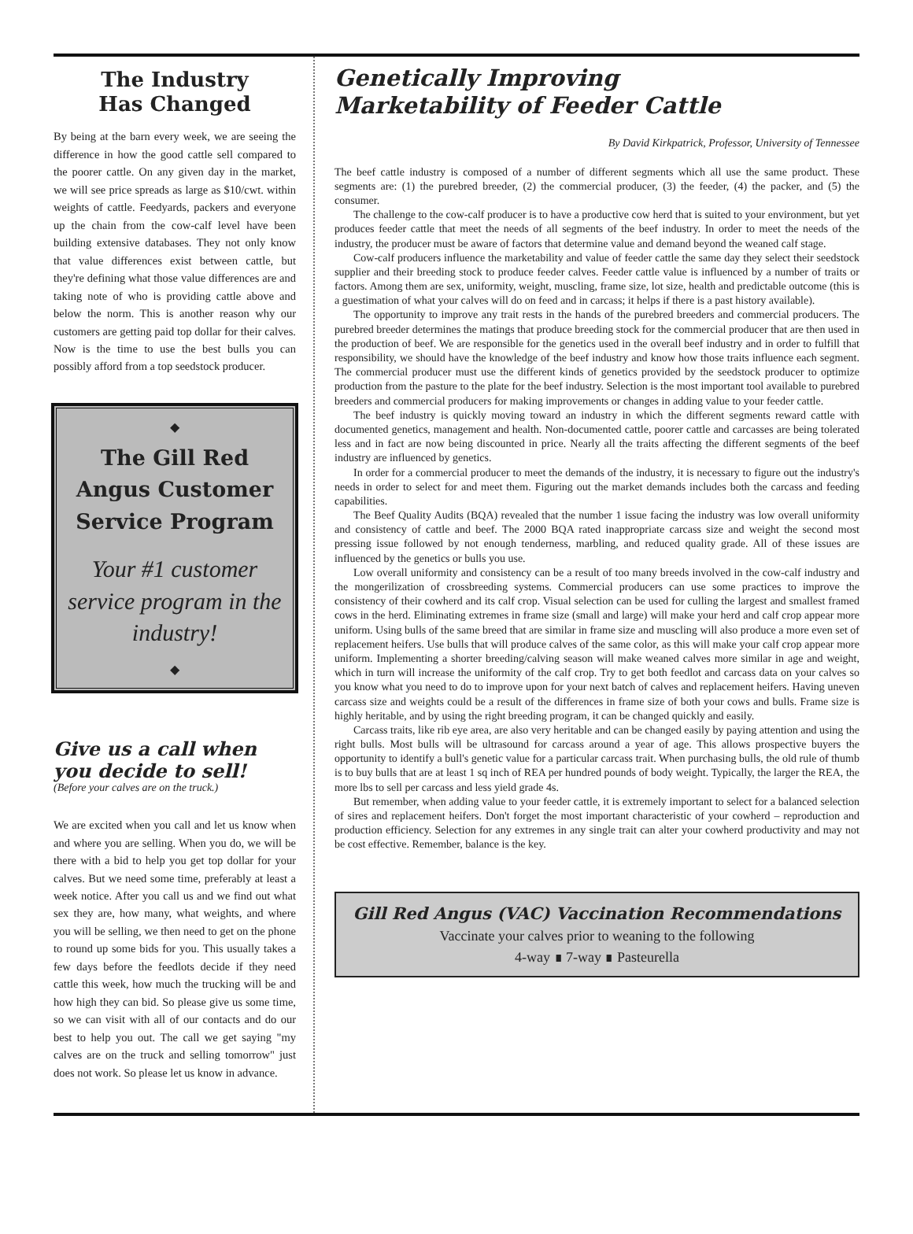The Industry
Has Changed
By being at the barn every week, we are seeing the difference in how the good cattle sell compared to the poorer cattle. On any given day in the market, we will see price spreads as large as $10/cwt. within weights of cattle. Feedyards, packers and everyone up the chain from the cow-calf level have been building extensive databases. They not only know that value differences exist between cattle, but they're defining what those value differences are and taking note of who is providing cattle above and below the norm. This is another reason why our customers are getting paid top dollar for their calves. Now is the time to use the best bulls you can possibly afford from a top seedstock producer.
◆
The Gill Red Angus Customer Service Program
Your #1 customer service program in the industry!
◆
Give us a call when you decide to sell!
(Before your calves are on the truck.)
We are excited when you call and let us know when and where you are selling. When you do, we will be there with a bid to help you get top dollar for your calves. But we need some time, preferably at least a week notice. After you call us and we find out what sex they are, how many, what weights, and where you will be selling, we then need to get on the phone to round up some bids for you. This usually takes a few days before the feedlots decide if they need cattle this week, how much the trucking will be and how high they can bid. So please give us some time, so we can visit with all of our contacts and do our best to help you out. The call we get saying "my calves are on the truck and selling tomorrow" just does not work. So please let us know in advance.
Genetically Improving
Marketability of Feeder Cattle
By David Kirkpatrick, Professor, University of Tennessee
The beef cattle industry is composed of a number of different segments which all use the same product. These segments are: (1) the purebred breeder, (2) the commercial producer, (3) the feeder, (4) the packer, and (5) the consumer.
The challenge to the cow-calf producer is to have a productive cow herd that is suited to your environment, but yet produces feeder cattle that meet the needs of all segments of the beef industry. In order to meet the needs of the industry, the producer must be aware of factors that determine value and demand beyond the weaned calf stage.
Cow-calf producers influence the marketability and value of feeder cattle the same day they select their seedstock supplier and their breeding stock to produce feeder calves. Feeder cattle value is influenced by a number of traits or factors. Among them are sex, uniformity, weight, muscling, frame size, lot size, health and predictable outcome (this is a guestimation of what your calves will do on feed and in carcass; it helps if there is a past history available).
The opportunity to improve any trait rests in the hands of the purebred breeders and commercial producers. The purebred breeder determines the matings that produce breeding stock for the commercial producer that are then used in the production of beef. We are responsible for the genetics used in the overall beef industry and in order to fulfill that responsibility, we should have the knowledge of the beef industry and know how those traits influence each segment. The commercial producer must use the different kinds of genetics provided by the seedstock producer to optimize production from the pasture to the plate for the beef industry. Selection is the most important tool available to purebred breeders and commercial producers for making improvements or changes in adding value to your feeder cattle.
The beef industry is quickly moving toward an industry in which the different segments reward cattle with documented genetics, management and health. Non-documented cattle, poorer cattle and carcasses are being tolerated less and in fact are now being discounted in price. Nearly all the traits affecting the different segments of the beef industry are influenced by genetics.
In order for a commercial producer to meet the demands of the industry, it is necessary to figure out the industry's needs in order to select for and meet them. Figuring out the market demands includes both the carcass and feeding capabilities.
The Beef Quality Audits (BQA) revealed that the number 1 issue facing the industry was low overall uniformity and consistency of cattle and beef. The 2000 BQA rated inappropriate carcass size and weight the second most pressing issue followed by not enough tenderness, marbling, and reduced quality grade. All of these issues are influenced by the genetics or bulls you use.
Low overall uniformity and consistency can be a result of too many breeds involved in the cow-calf industry and the mongerilization of crossbreeding systems. Commercial producers can use some practices to improve the consistency of their cowherd and its calf crop. Visual selection can be used for culling the largest and smallest framed cows in the herd. Eliminating extremes in frame size (small and large) will make your herd and calf crop appear more uniform. Using bulls of the same breed that are similar in frame size and muscling will also produce a more even set of replacement heifers. Use bulls that will produce calves of the same color, as this will make your calf crop appear more uniform. Implementing a shorter breeding/calving season will make weaned calves more similar in age and weight, which in turn will increase the uniformity of the calf crop. Try to get both feedlot and carcass data on your calves so you know what you need to do to improve upon for your next batch of calves and replacement heifers. Having uneven carcass size and weights could be a result of the differences in frame size of both your cows and bulls. Frame size is highly heritable, and by using the right breeding program, it can be changed quickly and easily.
Carcass traits, like rib eye area, are also very heritable and can be changed easily by paying attention and using the right bulls. Most bulls will be ultrasound for carcass around a year of age. This allows prospective buyers the opportunity to identify a bull's genetic value for a particular carcass trait. When purchasing bulls, the old rule of thumb is to buy bulls that are at least 1 sq inch of REA per hundred pounds of body weight. Typically, the larger the REA, the more lbs to sell per carcass and less yield grade 4s.
But remember, when adding value to your feeder cattle, it is extremely important to select for a balanced selection of sires and replacement heifers. Don't forget the most important characteristic of your cowherd – reproduction and production efficiency. Selection for any extremes in any single trait can alter your cowherd productivity and may not be cost effective. Remember, balance is the key.
Gill Red Angus (VAC) Vaccination Recommendations
Vaccinate your calves prior to weaning to the following
4-way ∎ 7-way ∎ Pasteurella